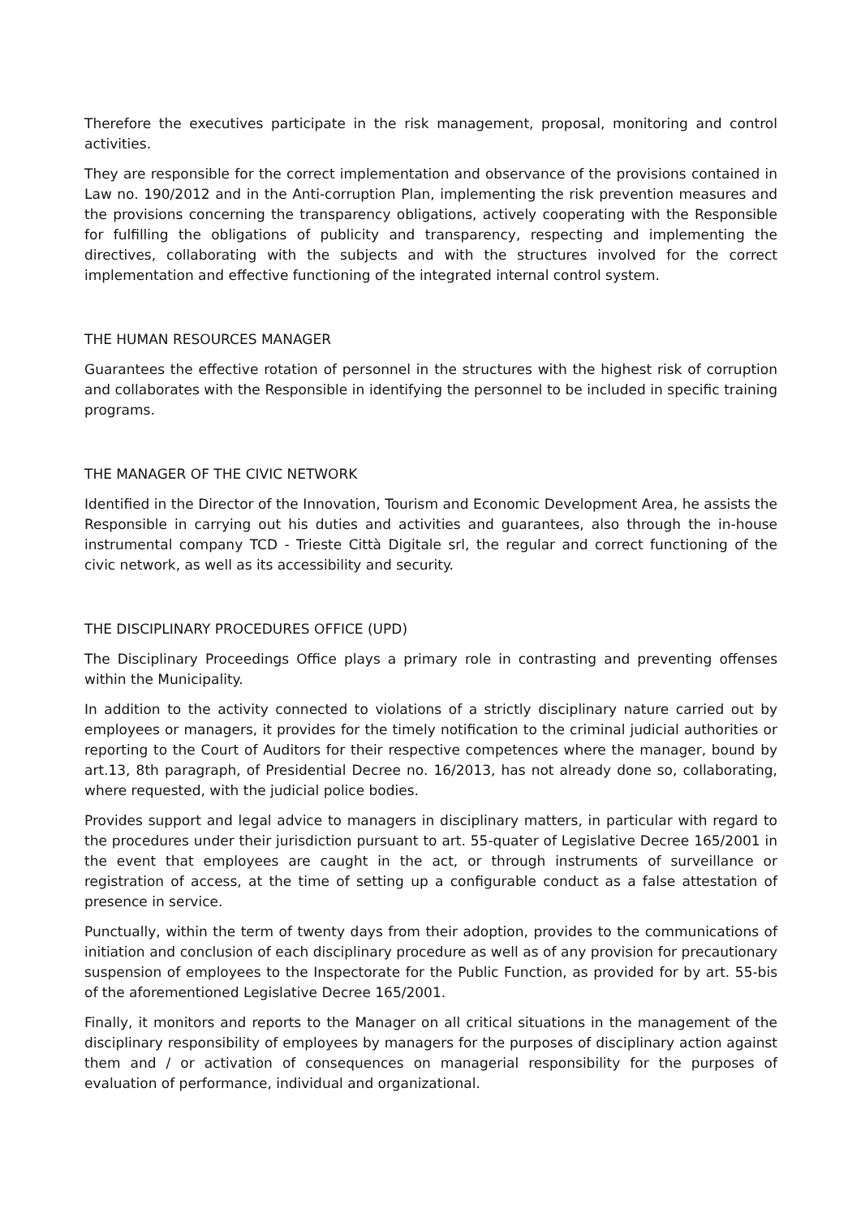Therefore the executives participate in the risk management, proposal, monitoring and control activities.
They are responsible for the correct implementation and observance of the provisions contained in Law no. 190/2012 and in the Anti-corruption Plan, implementing the risk prevention measures and the provisions concerning the transparency obligations, actively cooperating with the Responsible for fulfilling the obligations of publicity and transparency, respecting and implementing the directives, collaborating with the subjects and with the structures involved for the correct implementation and effective functioning of the integrated internal control system.
THE HUMAN RESOURCES MANAGER
Guarantees the effective rotation of personnel in the structures with the highest risk of corruption and collaborates with the Responsible in identifying the personnel to be included in specific training programs.
THE MANAGER OF THE CIVIC NETWORK
Identified in the Director of the Innovation, Tourism and Economic Development Area, he assists the Responsible in carrying out his duties and activities and guarantees, also through the in-house instrumental company TCD - Trieste Città Digitale srl, the regular and correct functioning of the civic network, as well as its accessibility and security.
THE DISCIPLINARY PROCEDURES OFFICE (UPD)
The Disciplinary Proceedings Office plays a primary role in contrasting and preventing offenses within the Municipality.
In addition to the activity connected to violations of a strictly disciplinary nature carried out by employees or managers, it provides for the timely notification to the criminal judicial authorities or reporting to the Court of Auditors for their respective competences where the manager, bound by art.13, 8th paragraph, of Presidential Decree no. 16/2013, has not already done so, collaborating, where requested, with the judicial police bodies.
Provides support and legal advice to managers in disciplinary matters, in particular with regard to the procedures under their jurisdiction pursuant to art. 55-quater of Legislative Decree 165/2001 in the event that employees are caught in the act, or through instruments of surveillance or registration of access, at the time of setting up a configurable conduct as a false attestation of presence in service.
Punctually, within the term of twenty days from their adoption, provides to the communications of initiation and conclusion of each disciplinary procedure as well as of any provision for precautionary suspension of employees to the Inspectorate for the Public Function, as provided for by art. 55-bis of the aforementioned Legislative Decree 165/2001.
Finally, it monitors and reports to the Manager on all critical situations in the management of the disciplinary responsibility of employees by managers for the purposes of disciplinary action against them and / or activation of consequences on managerial responsibility for the purposes of evaluation of performance, individual and organizational.